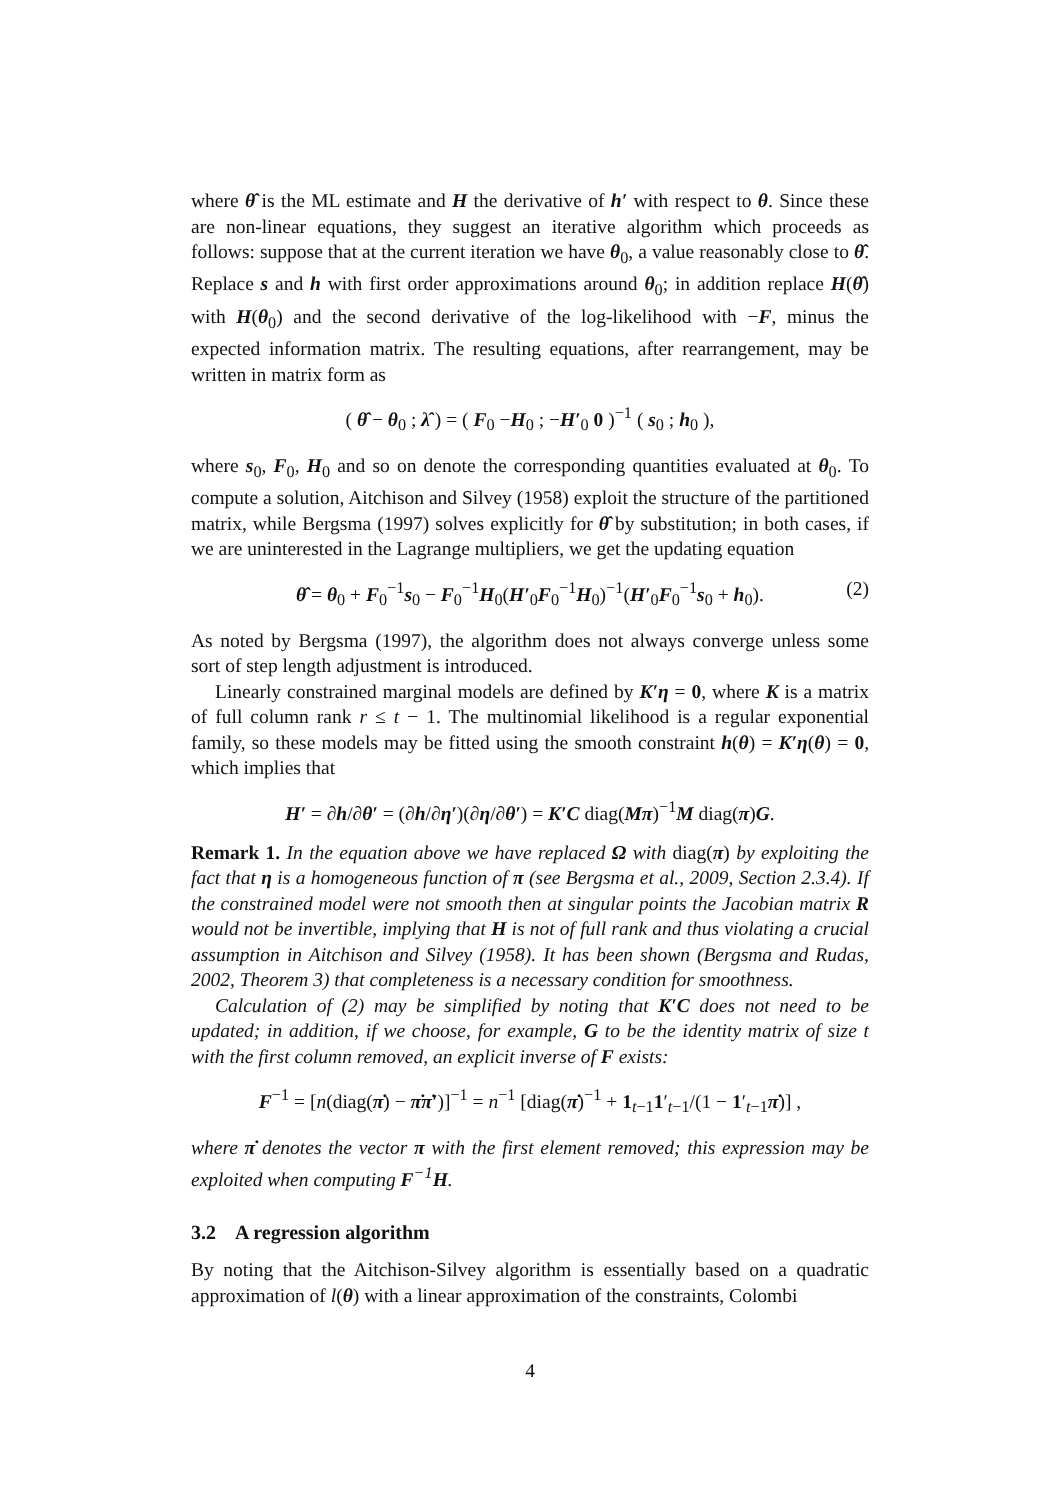where θ̂ is the ML estimate and H the derivative of h′ with respect to θ. Since these are non-linear equations, they suggest an iterative algorithm which proceeds as follows: suppose that at the current iteration we have θ<sub>0</sub>, a value reasonably close to θ̂. Replace s and h with first order approximations around θ<sub>0</sub>; in addition replace H(θ̂) with H(θ<sub>0</sub>) and the second derivative of the log-likelihood with −F, minus the expected information matrix. The resulting equations, after rearrangement, may be written in matrix form as
( θ̂ − θ<sub>0</sub> ; λ̂ ) = ( F<sub>0</sub> −H<sub>0</sub> ; −H′<sub>0</sub> 0 )<sup>−1</sup> ( s<sub>0</sub> ; h<sub>0</sub> ),
where s<sub>0</sub>, F<sub>0</sub>, H<sub>0</sub> and so on denote the corresponding quantities evaluated at θ<sub>0</sub>. To compute a solution, Aitchison and Silvey (1958) exploit the structure of the partitioned matrix, while Bergsma (1997) solves explicitly for θ̂ by substitution; in both cases, if we are uninterested in the Lagrange multipliers, we get the updating equation
θ̂ = θ<sub>0</sub> + F<sub>0</sub><sup>−1</sup>s<sub>0</sub> − F<sub>0</sub><sup>−1</sup>H<sub>0</sub>(H′<sub>0</sub>F<sub>0</sub><sup>−1</sup>H<sub>0</sub>)<sup>−1</sup>(H′<sub>0</sub>F<sub>0</sub><sup>−1</sup>s<sub>0</sub> + h<sub>0</sub>). (2)
As noted by Bergsma (1997), the algorithm does not always converge unless some sort of step length adjustment is introduced.
Linearly constrained marginal models are defined by K′η = 0, where K is a matrix of full column rank r ≤ t − 1. The multinomial likelihood is a regular exponential family, so these models may be fitted using the smooth constraint h(θ) = K′η(θ) = 0, which implies that
H′ = ∂h/∂θ′ = (∂h/∂η′)(∂η/∂θ′) = K′C diag(Mπ)<sup>−1</sup>M diag(π)G.
Remark 1. In the equation above we have replaced Ω with diag(π) by exploiting the fact that η is a homogeneous function of π (see Bergsma et al., 2009, Section 2.3.4). If the constrained model were not smooth then at singular points the Jacobian matrix R would not be invertible, implying that H is not of full rank and thus violating a crucial assumption in Aitchison and Silvey (1958). It has been shown (Bergsma and Rudas, 2002, Theorem 3) that completeness is a necessary condition for smoothness.
Calculation of (2) may be simplified by noting that K′C does not need to be updated; in addition, if we choose, for example, G to be the identity matrix of size t with the first column removed, an explicit inverse of F exists:
F<sup>−1</sup> = [n(diag(π̇) − π̇π̇′)]<sup>−1</sup> = n<sup>−1</sup> [diag(π̇)<sup>−1</sup> + 1<sub>t−1</sub>1′<sub>t−1</sub>/(1 − 1′<sub>t−1</sub>π̇)] ,
where π̇ denotes the vector π with the first element removed; this expression may be exploited when computing F<sup>−1</sup>H.
3.2 A regression algorithm
By noting that the Aitchison-Silvey algorithm is essentially based on a quadratic approximation of l(θ) with a linear approximation of the constraints, Colombi
4